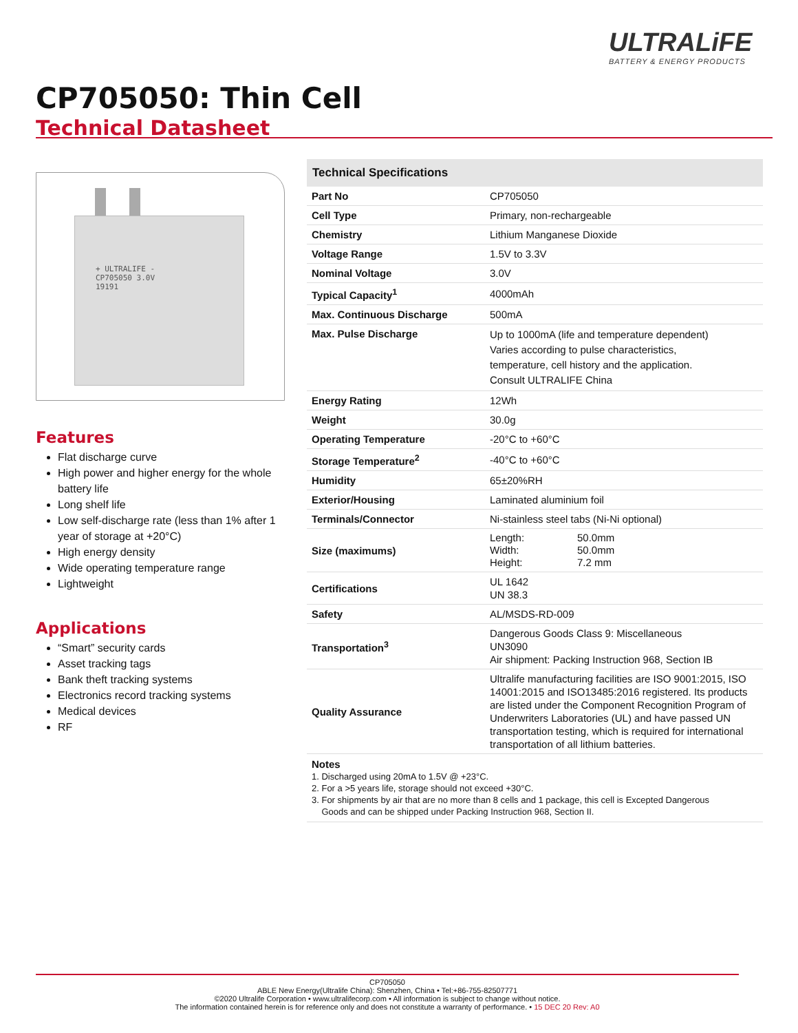ULTRALiFE
BATTERY & ENERGY PRODUCTS
CP705050: Thin Cell
Technical Datasheet
+ ULTRALIFE -
CP705050 3.0V
19191
Features
Flat discharge curve
High power and higher energy for the whole battery life
Long shelf life
Low self-discharge rate (less than 1% after 1 year of storage at +20°C)
High energy density
Wide operating temperature range
Lightweight
Applications
“Smart” security cards
Asset tracking tags
Bank theft tracking systems
Electronics record tracking systems
Medical devices
RF
| Technical Specifications | |
| --- | --- |
| Part No | CP705050 |
| Cell Type | Primary, non-rechargeable |
| Chemistry | Lithium Manganese Dioxide |
| Voltage Range | 1.5V to 3.3V |
| Nominal Voltage | 3.0V |
| Typical Capacity<sup>1</sup> | 4000mAh |
| Max. Continuous Discharge | 500mA |
| Max. Pulse Discharge | Up to 1000mA (life and temperature dependent) Varies according to pulse characteristics, temperature, cell history and the application. Consult ULTRALIFE China |
| Energy Rating | 12Wh |
| Weight | 30.0g |
| Operating Temperature | -20°C to +60°C |
| Storage Temperature<sup>2</sup> | -40°C to +60°C |
| Humidity | 65±20%RH |
| Exterior/Housing | Laminated aluminium foil |
| Terminals/Connector | Ni-stainless steel tabs (Ni-Ni optional) |
| Size (maximums) | Length: 50.0mm Width: 50.0mm Height: 7.2 mm |
| Certifications | UL 1642 UN 38.3 |
| Safety | AL/MSDS-RD-009 |
| Transportation<sup>3</sup> | Dangerous Goods Class 9: Miscellaneous UN3090 Air shipment: Packing Instruction 968, Section IB |
| Quality Assurance | Ultralife manufacturing facilities are ISO 9001:2015, ISO 14001:2015 and ISO13485:2016 registered. Its products are listed under the Component Recognition Program of Underwriters Laboratories (UL) and have passed UN transportation testing, which is required for international transportation of all lithium batteries. |
Notes
1. Discharged using 20mA to 1.5V @ +23°C.
2. For a >5 years life, storage should not exceed +30°C.
3. For shipments by air that are no more than 8 cells and 1 package, this cell is Excepted Dangerous
Goods and can be shipped under Packing Instruction 968, Section II.
CP705050
ABLE New Energy(Ultralife China): Shenzhen, China • Tel:+86-755-82507771
©2020 Ultralife Corporation • www.ultralifecorp.com • All information is subject to change without notice.
The information contained herein is for reference only and does not constitute a warranty of performance. • 15 DEC 20 Rev: A0